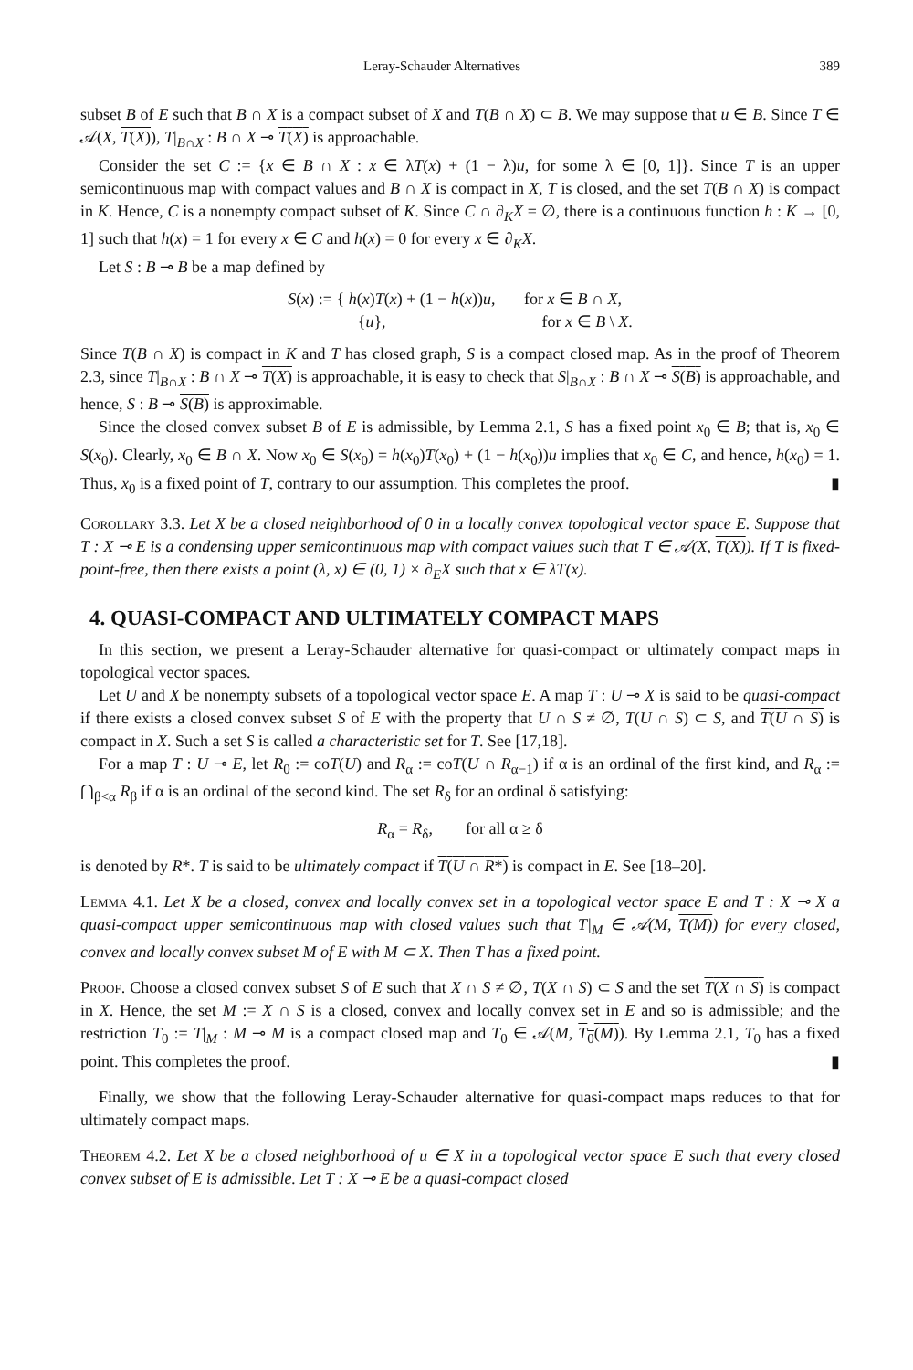Leray-Schauder Alternatives 389
subset B of E such that B ∩ X is a compact subset of X and T(B ∩ X) ⊂ B. We may suppose that u ∈ B. Since T ∈ 𝒜(X, T(X)), T|<sub>B∩X</sub> : B ∩ X ⊸ T(X) is approachable.
Consider the set C := {x ∈ B ∩ X : x ∈ λT(x) + (1 − λ)u, for some λ ∈ [0, 1]}. Since T is an upper semicontinuous map with compact values and B ∩ X is compact in X, T is closed, and the set T(B ∩ X) is compact in K. Hence, C is a nonempty compact subset of K. Since C ∩ ∂<sub>K</sub>X = ∅, there is a continuous function h : K → [0, 1] such that h(x) = 1 for every x ∈ C and h(x) = 0 for every x ∈ ∂<sub>K</sub>X.
Let S : B ⊸ B be a map defined by
S(x) := { h(x)T(x) + (1 − h(x))u, for x ∈ B ∩ X,
{u}, for x ∈ B \ X.
Since T(B ∩ X) is compact in K and T has closed graph, S is a compact closed map. As in the proof of Theorem 2.3, since T|<sub>B∩X</sub> : B ∩ X ⊸ T(X) is approachable, it is easy to check that S|<sub>B∩X</sub> : B ∩ X ⊸ S(B) is approachable, and hence, S : B ⊸ S(B) is approximable.
Since the closed convex subset B of E is admissible, by Lemma 2.1, S has a fixed point x<sub>0</sub> ∈ B; that is, x<sub>0</sub> ∈ S(x<sub>0</sub>). Clearly, x<sub>0</sub> ∈ B ∩ X. Now x<sub>0</sub> ∈ S(x<sub>0</sub>) = h(x<sub>0</sub>)T(x<sub>0</sub>) + (1 − h(x<sub>0</sub>))u implies that x<sub>0</sub> ∈ C, and hence, h(x<sub>0</sub>) = 1. Thus, x<sub>0</sub> is a fixed point of T, contrary to our assumption. This completes the proof. ▮
Corollary 3.3. Let X be a closed neighborhood of 0 in a locally convex topological vector space E. Suppose that T : X ⊸ E is a condensing upper semicontinuous map with compact values such that T ∈ 𝒜(X, T(X)). If T is fixed-point-free, then there exists a point (λ, x) ∈ (0, 1) × ∂<sub>E</sub>X such that x ∈ λT(x).
4. QUASI-COMPACT AND ULTIMATELY COMPACT MAPS
In this section, we present a Leray-Schauder alternative for quasi-compact or ultimately compact maps in topological vector spaces.
Let U and X be nonempty subsets of a topological vector space E. A map T : U ⊸ X is said to be quasi-compact if there exists a closed convex subset S of E with the property that U ∩ S ≠ ∅, T(U ∩ S) ⊂ S, and T(U ∩ S) is compact in X. Such a set S is called a characteristic set for T. See [17,18].
For a map T : U ⊸ E, let R<sub>0</sub> := co T(U) and R<sub>α</sub> := co T(U ∩ R<sub>α−1</sub>) if α is an ordinal of the first kind, and R<sub>α</sub> := ⋂<sub>β<α</sub> R<sub>β</sub> if α is an ordinal of the second kind. The set R<sub>δ</sub> for an ordinal δ satisfying:
R<sub>α</sub> = R<sub>δ</sub>, for all α ≥ δ
is denoted by R*. T is said to be ultimately compact if T(U ∩ R*) is compact in E. See [18–20].
Lemma 4.1. Let X be a closed, convex and locally convex set in a topological vector space E and T : X ⊸ X a quasi-compact upper semicontinuous map with closed values such that T|<sub>M</sub> ∈ 𝒜(M, T(M)) for every closed, convex and locally convex subset M of E with M ⊂ X. Then T has a fixed point.
Proof. Choose a closed convex subset S of E such that X ∩ S ≠ ∅, T(X ∩ S) ⊂ S and the set T(X ∩ S) is compact in X. Hence, the set M := X ∩ S is a closed, convex and locally convex set in E and so is admissible; and the restriction T<sub>0</sub> := T|<sub>M</sub> : M ⊸ M is a compact closed map and T<sub>0</sub> ∈ 𝒜(M, T<sub>0</sub>(M)). By Lemma 2.1, T<sub>0</sub> has a fixed point. This completes the proof. ▮
Finally, we show that the following Leray-Schauder alternative for quasi-compact maps reduces to that for ultimately compact maps.
Theorem 4.2. Let X be a closed neighborhood of u ∈ X in a topological vector space E such that every closed convex subset of E is admissible. Let T : X ⊸ E be a quasi-compact closed